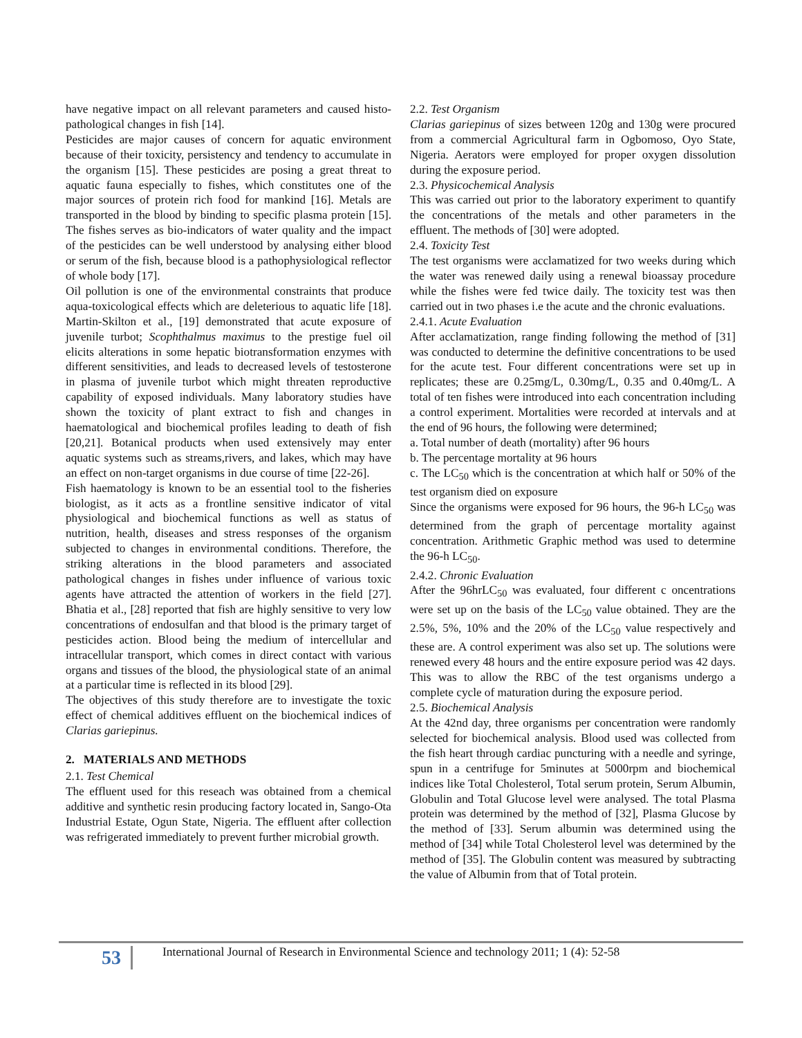have negative impact on all relevant parameters and caused histo-pathological changes in fish [14].
Pesticides are major causes of concern for aquatic environment because of their toxicity, persistency and tendency to accumulate in the organism [15]. These pesticides are posing a great threat to aquatic fauna especially to fishes, which constitutes one of the major sources of protein rich food for mankind [16]. Metals are transported in the blood by binding to specific plasma protein [15]. The fishes serves as bio-indicators of water quality and the impact of the pesticides can be well understood by analysing either blood or serum of the fish, because blood is a pathophysiological reflector of whole body [17].
Oil pollution is one of the environmental constraints that produce aqua-toxicological effects which are deleterious to aquatic life [18]. Martin-Skilton et al., [19] demonstrated that acute exposure of juvenile turbot; Scophthalmus maximus to the prestige fuel oil elicits alterations in some hepatic biotransformation enzymes with different sensitivities, and leads to decreased levels of testosterone in plasma of juvenile turbot which might threaten reproductive capability of exposed individuals. Many laboratory studies have shown the toxicity of plant extract to fish and changes in haematological and biochemical profiles leading to death of fish [20,21]. Botanical products when used extensively may enter aquatic systems such as streams,rivers, and lakes, which may have an effect on non-target organisms in due course of time [22-26].
Fish haematology is known to be an essential tool to the fisheries biologist, as it acts as a frontline sensitive indicator of vital physiological and biochemical functions as well as status of nutrition, health, diseases and stress responses of the organism subjected to changes in environmental conditions. Therefore, the striking alterations in the blood parameters and associated pathological changes in fishes under influence of various toxic agents have attracted the attention of workers in the field [27]. Bhatia et al., [28] reported that fish are highly sensitive to very low concentrations of endosulfan and that blood is the primary target of pesticides action. Blood being the medium of intercellular and intracellular transport, which comes in direct contact with various organs and tissues of the blood, the physiological state of an animal at a particular time is reflected in its blood [29].
The objectives of this study therefore are to investigate the toxic effect of chemical additives effluent on the biochemical indices of Clarias gariepinus.
2. MATERIALS AND METHODS
2.1. Test Chemical
The effluent used for this reseach was obtained from a chemical additive and synthetic resin producing factory located in, Sango-Ota Industrial Estate, Ogun State, Nigeria. The effluent after collection was refrigerated immediately to prevent further microbial growth.
2.2. Test Organism
Clarias gariepinus of sizes between 120g and 130g were procured from a commercial Agricultural farm in Ogbomoso, Oyo State, Nigeria. Aerators were employed for proper oxygen dissolution during the exposure period.
2.3. Physicochemical Analysis
This was carried out prior to the laboratory experiment to quantify the concentrations of the metals and other parameters in the effluent. The methods of [30] were adopted.
2.4. Toxicity Test
The test organisms were acclamatized for two weeks during which the water was renewed daily using a renewal bioassay procedure while the fishes were fed twice daily. The toxicity test was then carried out in two phases i.e the acute and the chronic evaluations.
2.4.1. Acute Evaluation
After acclamatization, range finding following the method of [31] was conducted to determine the definitive concentrations to be used for the acute test. Four different concentrations were set up in replicates; these are 0.25mg/L, 0.30mg/L, 0.35 and 0.40mg/L. A total of ten fishes were introduced into each concentration including a control experiment. Mortalities were recorded at intervals and at the end of 96 hours, the following were determined;
a. Total number of death (mortality) after 96 hours
b. The percentage mortality at 96 hours
c. The LC<sub>50</sub> which is the concentration at which half or 50% of the test organism died on exposure
Since the organisms were exposed for 96 hours, the 96-h LC<sub>50</sub> was determined from the graph of percentage mortality against concentration. Arithmetic Graphic method was used to determine the 96-h LC<sub>50</sub>.
2.4.2. Chronic Evaluation
After the 96hrLC<sub>50</sub> was evaluated, four different c oncentrations were set up on the basis of the LC<sub>50</sub> value obtained. They are the 2.5%, 5%, 10% and the 20% of the LC<sub>50</sub> value respectively and these are. A control experiment was also set up. The solutions were renewed every 48 hours and the entire exposure period was 42 days. This was to allow the RBC of the test organisms undergo a complete cycle of maturation during the exposure period.
2.5. Biochemical Analysis
At the 42nd day, three organisms per concentration were randomly selected for biochemical analysis. Blood used was collected from the fish heart through cardiac puncturing with a needle and syringe, spun in a centrifuge for 5minutes at 5000rpm and biochemical indices like Total Cholesterol, Total serum protein, Serum Albumin, Globulin and Total Glucose level were analysed. The total Plasma protein was determined by the method of [32], Plasma Glucose by the method of [33]. Serum albumin was determined using the method of [34] while Total Cholesterol level was determined by the method of [35]. The Globulin content was measured by subtracting the value of Albumin from that of Total protein.
53
International Journal of Research in Environmental Science and technology 2011; 1 (4): 52-58